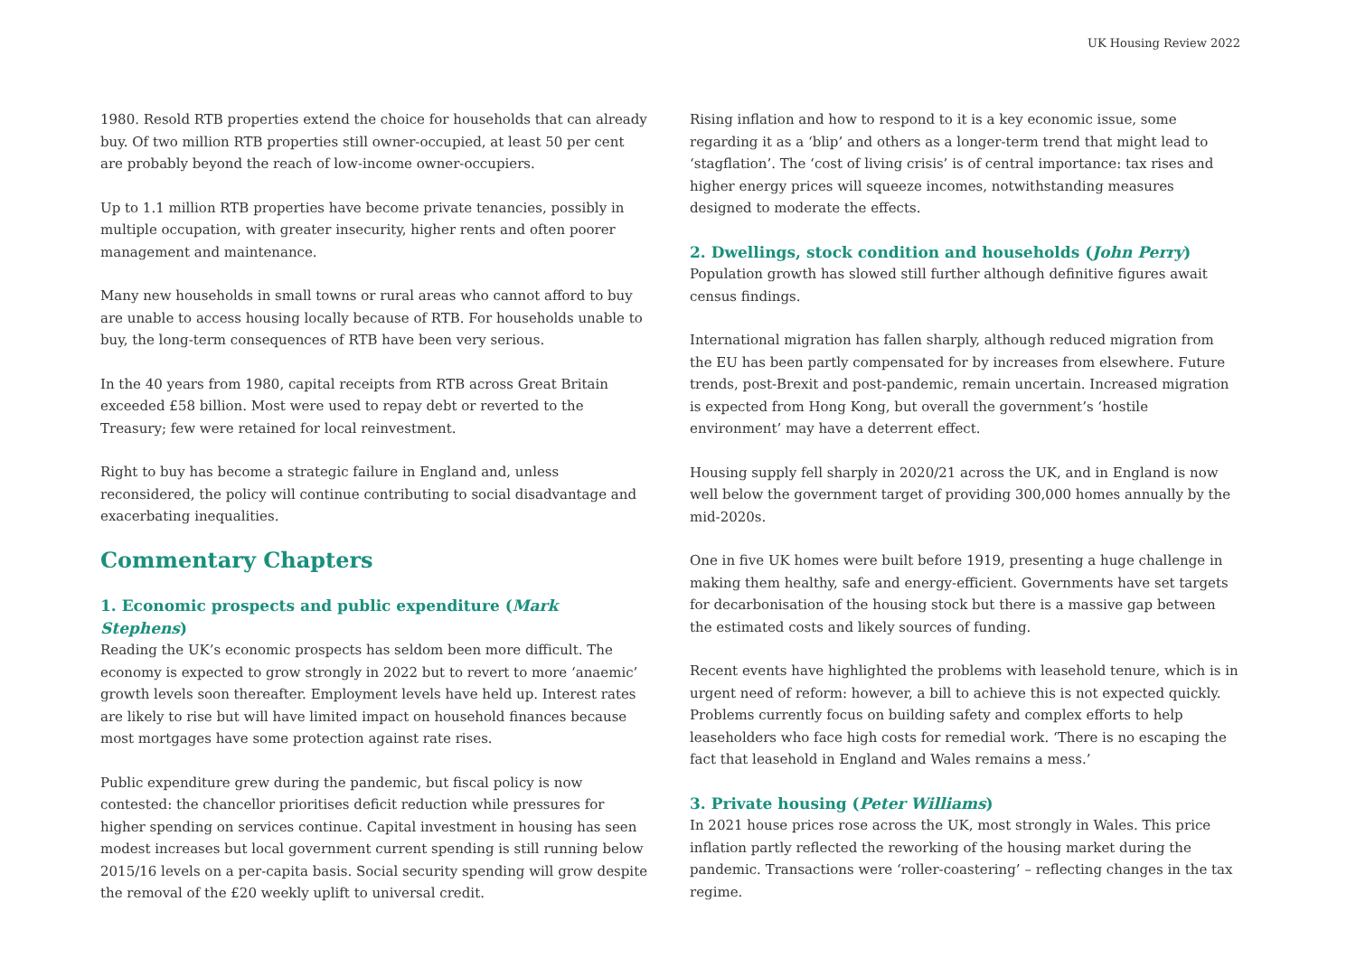UK Housing Review 2022
1980. Resold RTB properties extend the choice for households that can already buy. Of two million RTB properties still owner-occupied, at least 50 per cent are probably beyond the reach of low-income owner-occupiers.
Up to 1.1 million RTB properties have become private tenancies, possibly in multiple occupation, with greater insecurity, higher rents and often poorer management and maintenance.
Many new households in small towns or rural areas who cannot afford to buy are unable to access housing locally because of RTB. For households unable to buy, the long-term consequences of RTB have been very serious.
In the 40 years from 1980, capital receipts from RTB across Great Britain exceeded £58 billion. Most were used to repay debt or reverted to the Treasury; few were retained for local reinvestment.
Right to buy has become a strategic failure in England and, unless reconsidered, the policy will continue contributing to social disadvantage and exacerbating inequalities.
Commentary Chapters
1. Economic prospects and public expenditure (Mark Stephens)
Reading the UK’s economic prospects has seldom been more difficult. The economy is expected to grow strongly in 2022 but to revert to more ‘anaemic’ growth levels soon thereafter. Employment levels have held up. Interest rates are likely to rise but will have limited impact on household finances because most mortgages have some protection against rate rises.
Public expenditure grew during the pandemic, but fiscal policy is now contested: the chancellor prioritises deficit reduction while pressures for higher spending on services continue. Capital investment in housing has seen modest increases but local government current spending is still running below 2015/16 levels on a per-capita basis. Social security spending will grow despite the removal of the £20 weekly uplift to universal credit.
Rising inflation and how to respond to it is a key economic issue, some regarding it as a ‘blip’ and others as a longer-term trend that might lead to ‘stagflation’. The ‘cost of living crisis’ is of central importance: tax rises and higher energy prices will squeeze incomes, notwithstanding measures designed to moderate the effects.
2. Dwellings, stock condition and households (John Perry)
Population growth has slowed still further although definitive figures await census findings.
International migration has fallen sharply, although reduced migration from the EU has been partly compensated for by increases from elsewhere. Future trends, post-Brexit and post-pandemic, remain uncertain. Increased migration is expected from Hong Kong, but overall the government’s ‘hostile environment’ may have a deterrent effect.
Housing supply fell sharply in 2020/21 across the UK, and in England is now well below the government target of providing 300,000 homes annually by the mid-2020s.
One in five UK homes were built before 1919, presenting a huge challenge in making them healthy, safe and energy-efficient. Governments have set targets for decarbonisation of the housing stock but there is a massive gap between the estimated costs and likely sources of funding.
Recent events have highlighted the problems with leasehold tenure, which is in urgent need of reform: however, a bill to achieve this is not expected quickly. Problems currently focus on building safety and complex efforts to help leaseholders who face high costs for remedial work. ‘There is no escaping the fact that leasehold in England and Wales remains a mess.’
3. Private housing (Peter Williams)
In 2021 house prices rose across the UK, most strongly in Wales. This price inflation partly reflected the reworking of the housing market during the pandemic. Transactions were ‘roller-coastering’ – reflecting changes in the tax regime.